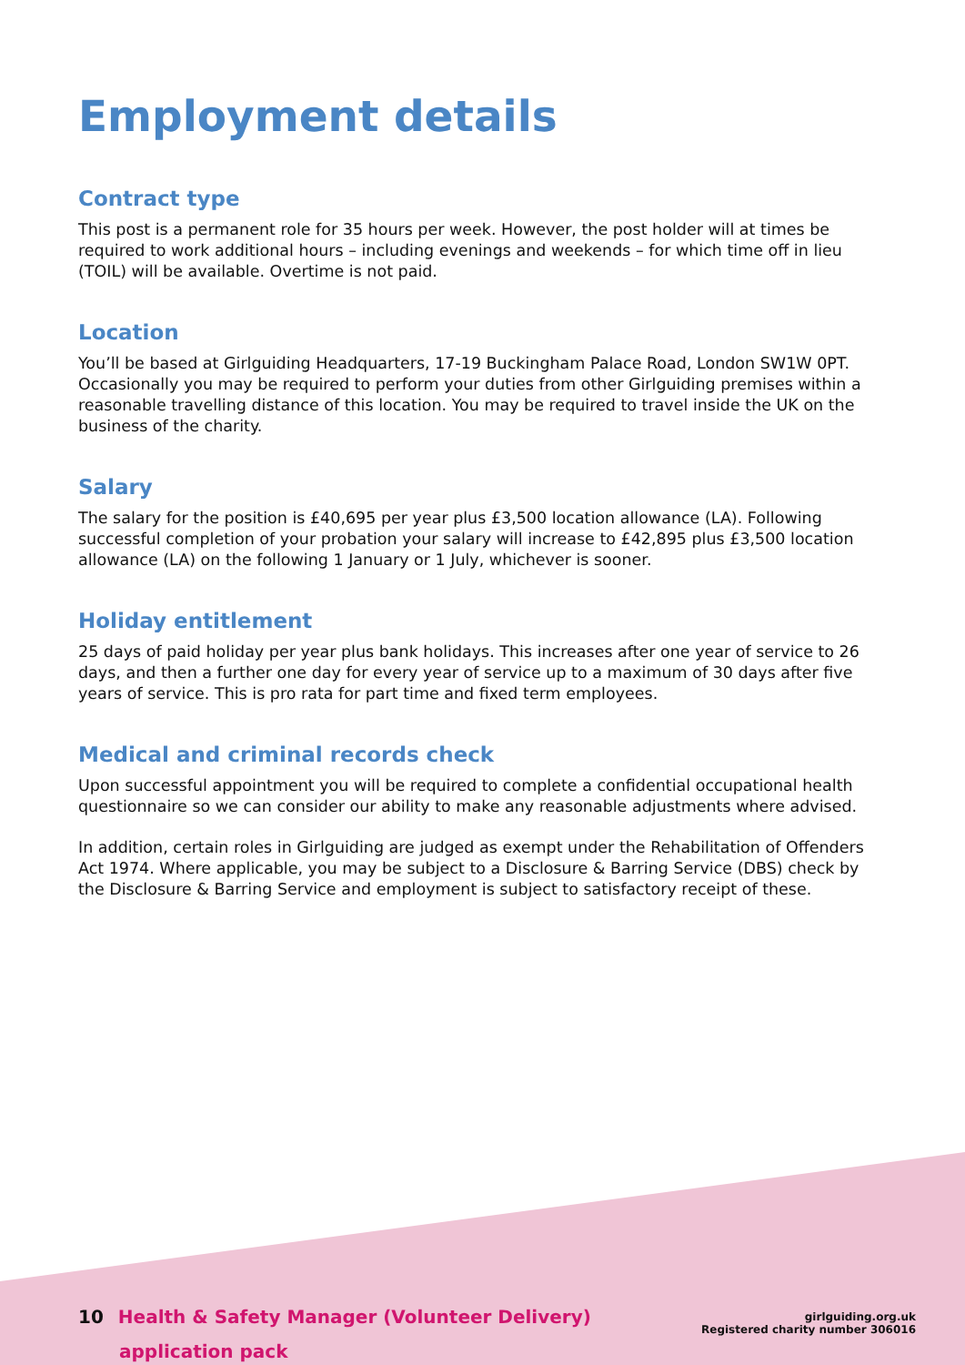Employment details
Contract type
This post is a permanent role for 35 hours per week. However, the post holder will at times be required to work additional hours – including evenings and weekends – for which time off in lieu (TOIL) will be available. Overtime is not paid.
Location
You’ll be based at Girlguiding Headquarters, 17-19 Buckingham Palace Road, London SW1W 0PT. Occasionally you may be required to perform your duties from other Girlguiding premises within a reasonable travelling distance of this location. You may be required to travel inside the UK on the business of the charity.
Salary
The salary for the position is £40,695 per year plus £3,500 location allowance (LA). Following successful completion of your probation your salary will increase to £42,895 plus £3,500 location allowance (LA) on the following 1 January or 1 July, whichever is sooner.
Holiday entitlement
25 days of paid holiday per year plus bank holidays. This increases after one year of service to 26 days, and then a further one day for every year of service up to a maximum of 30 days after five years of service. This is pro rata for part time and fixed term employees.
Medical and criminal records check
Upon successful appointment you will be required to complete a confidential occupational health questionnaire so we can consider our ability to make any reasonable adjustments where advised.
In addition, certain roles in Girlguiding are judged as exempt under the Rehabilitation of Offenders Act 1974. Where applicable, you may be subject to a Disclosure & Barring Service (DBS) check by the Disclosure & Barring Service and employment is subject to satisfactory receipt of these.
10 Health & Safety Manager (Volunteer Delivery)
application pack
girlguiding.org.uk
Registered charity number 306016